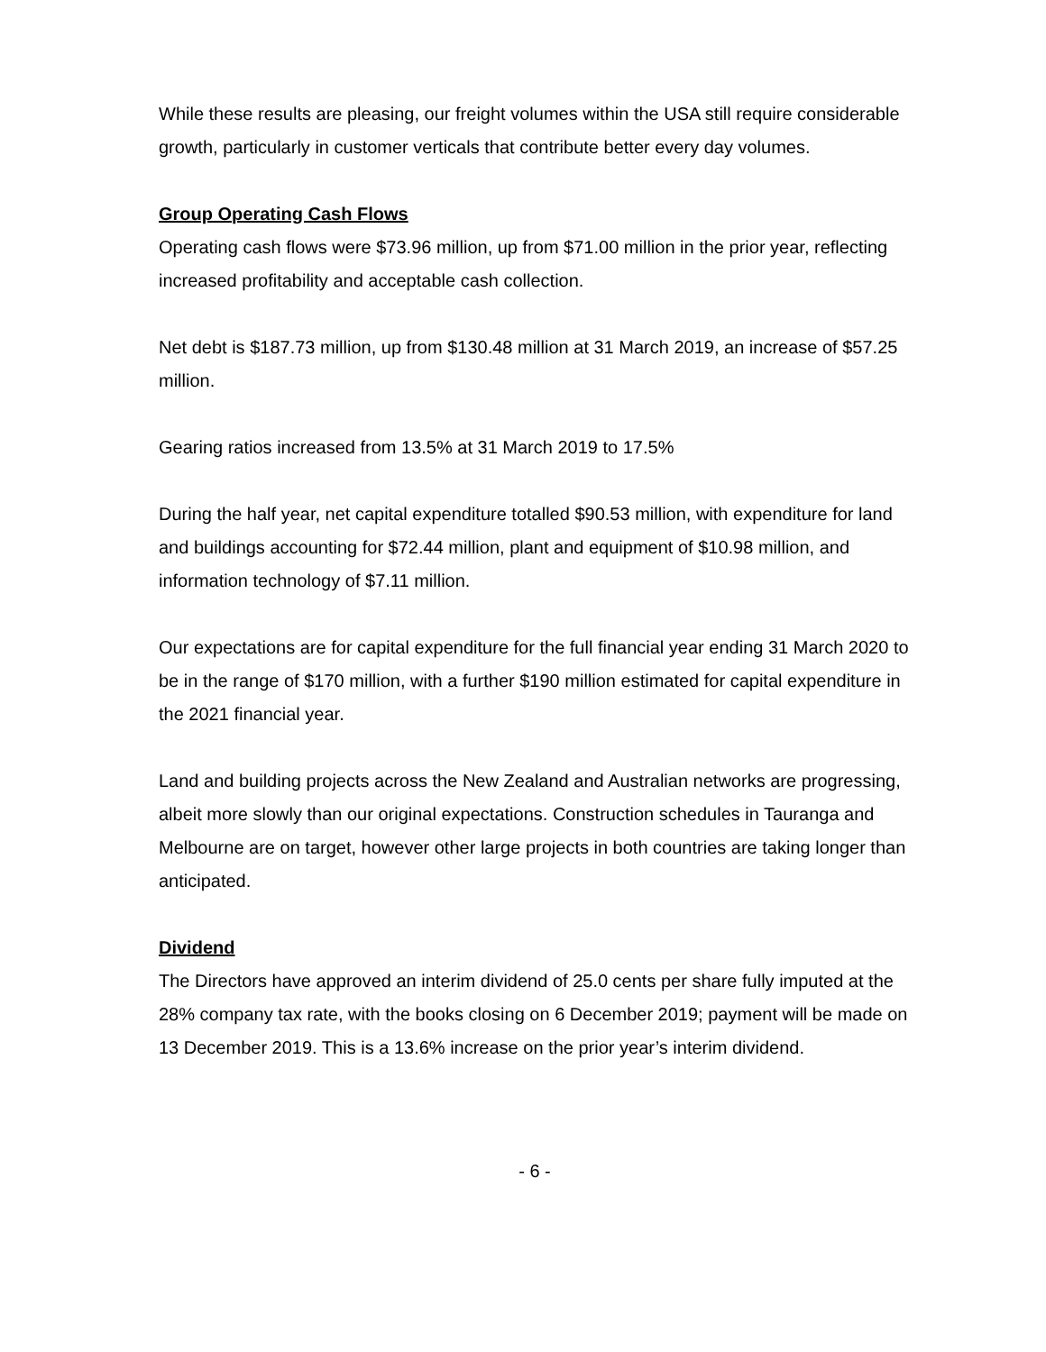While these results are pleasing, our freight volumes within the USA still require considerable growth, particularly in customer verticals that contribute better every day volumes.
Group Operating Cash Flows
Operating cash flows were $73.96 million, up from $71.00 million in the prior year, reflecting increased profitability and acceptable cash collection.
Net debt is $187.73 million, up from $130.48 million at 31 March 2019, an increase of $57.25 million.
Gearing ratios increased from 13.5% at 31 March 2019 to 17.5%
During the half year, net capital expenditure totalled $90.53 million, with expenditure for land and buildings accounting for $72.44 million, plant and equipment of $10.98 million, and information technology of $7.11 million.
Our expectations are for capital expenditure for the full financial year ending 31 March 2020 to be in the range of $170 million, with a further $190 million estimated for capital expenditure in the 2021 financial year.
Land and building projects across the New Zealand and Australian networks are progressing, albeit more slowly than our original expectations. Construction schedules in Tauranga and Melbourne are on target, however other large projects in both countries are taking longer than anticipated.
Dividend
The Directors have approved an interim dividend of 25.0 cents per share fully imputed at the 28% company tax rate, with the books closing on 6 December 2019; payment will be made on 13 December 2019. This is a 13.6% increase on the prior year’s interim dividend.
- 6 -